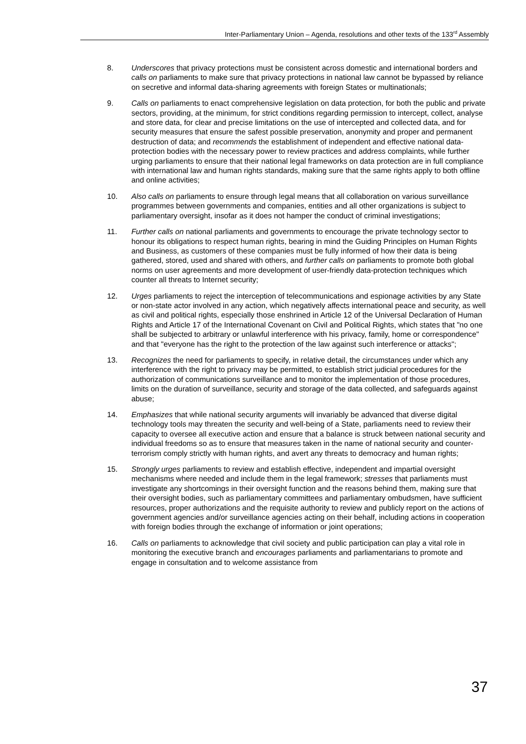Inter-Parliamentary Union – Agenda, resolutions and other texts of the 133<sup>rd</sup> Assembly
8. Underscores that privacy protections must be consistent across domestic and international borders and calls on parliaments to make sure that privacy protections in national law cannot be bypassed by reliance on secretive and informal data-sharing agreements with foreign States or multinationals;
9. Calls on parliaments to enact comprehensive legislation on data protection, for both the public and private sectors, providing, at the minimum, for strict conditions regarding permission to intercept, collect, analyse and store data, for clear and precise limitations on the use of intercepted and collected data, and for security measures that ensure the safest possible preservation, anonymity and proper and permanent destruction of data; and recommends the establishment of independent and effective national data-protection bodies with the necessary power to review practices and address complaints, while further urging parliaments to ensure that their national legal frameworks on data protection are in full compliance with international law and human rights standards, making sure that the same rights apply to both offline and online activities;
10. Also calls on parliaments to ensure through legal means that all collaboration on various surveillance programmes between governments and companies, entities and all other organizations is subject to parliamentary oversight, insofar as it does not hamper the conduct of criminal investigations;
11. Further calls on national parliaments and governments to encourage the private technology sector to honour its obligations to respect human rights, bearing in mind the Guiding Principles on Human Rights and Business, as customers of these companies must be fully informed of how their data is being gathered, stored, used and shared with others, and further calls on parliaments to promote both global norms on user agreements and more development of user-friendly data-protection techniques which counter all threats to Internet security;
12. Urges parliaments to reject the interception of telecommunications and espionage activities by any State or non-state actor involved in any action, which negatively affects international peace and security, as well as civil and political rights, especially those enshrined in Article 12 of the Universal Declaration of Human Rights and Article 17 of the International Covenant on Civil and Political Rights, which states that "no one shall be subjected to arbitrary or unlawful interference with his privacy, family, home or correspondence" and that "everyone has the right to the protection of the law against such interference or attacks";
13. Recognizes the need for parliaments to specify, in relative detail, the circumstances under which any interference with the right to privacy may be permitted, to establish strict judicial procedures for the authorization of communications surveillance and to monitor the implementation of those procedures, limits on the duration of surveillance, security and storage of the data collected, and safeguards against abuse;
14. Emphasizes that while national security arguments will invariably be advanced that diverse digital technology tools may threaten the security and well-being of a State, parliaments need to review their capacity to oversee all executive action and ensure that a balance is struck between national security and individual freedoms so as to ensure that measures taken in the name of national security and counter-terrorism comply strictly with human rights, and avert any threats to democracy and human rights;
15. Strongly urges parliaments to review and establish effective, independent and impartial oversight mechanisms where needed and include them in the legal framework; stresses that parliaments must investigate any shortcomings in their oversight function and the reasons behind them, making sure that their oversight bodies, such as parliamentary committees and parliamentary ombudsmen, have sufficient resources, proper authorizations and the requisite authority to review and publicly report on the actions of government agencies and/or surveillance agencies acting on their behalf, including actions in cooperation with foreign bodies through the exchange of information or joint operations;
16. Calls on parliaments to acknowledge that civil society and public participation can play a vital role in monitoring the executive branch and encourages parliaments and parliamentarians to promote and engage in consultation and to welcome assistance from
37